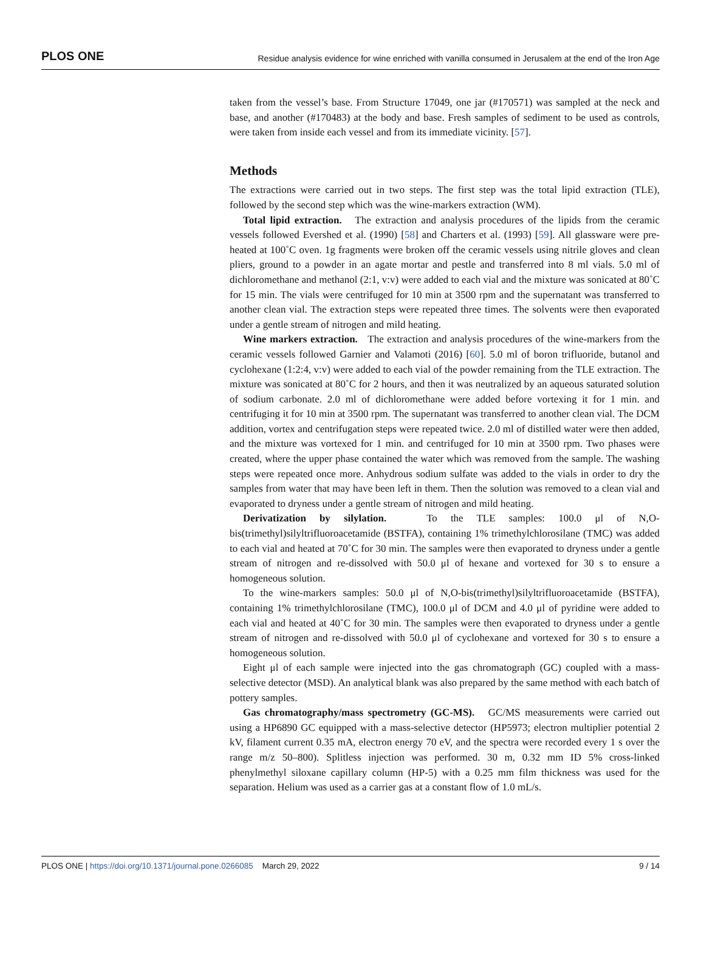PLOS ONE Residue analysis evidence for wine enriched with vanilla consumed in Jerusalem at the end of the Iron Age
taken from the vessel’s base. From Structure 17049, one jar (#170571) was sampled at the neck and base, and another (#170483) at the body and base. Fresh samples of sediment to be used as controls, were taken from inside each vessel and from its immediate vicinity. [57].
Methods
The extractions were carried out in two steps. The first step was the total lipid extraction (TLE), followed by the second step which was the wine-markers extraction (WM).
Total lipid extraction. The extraction and analysis procedures of the lipids from the ceramic vessels followed Evershed et al. (1990) [58] and Charters et al. (1993) [59]. All glassware were pre-heated at 100˚C oven. 1g fragments were broken off the ceramic vessels using nitrile gloves and clean pliers, ground to a powder in an agate mortar and pestle and transferred into 8 ml vials. 5.0 ml of dichloromethane and methanol (2:1, v:v) were added to each vial and the mixture was sonicated at 80˚C for 15 min. The vials were centrifuged for 10 min at 3500 rpm and the supernatant was transferred to another clean vial. The extraction steps were repeated three times. The solvents were then evaporated under a gentle stream of nitrogen and mild heating.
Wine markers extraction. The extraction and analysis procedures of the wine-markers from the ceramic vessels followed Garnier and Valamoti (2016) [60]. 5.0 ml of boron trifluoride, butanol and cyclohexane (1:2:4, v:v) were added to each vial of the powder remaining from the TLE extraction. The mixture was sonicated at 80˚C for 2 hours, and then it was neutralized by an aqueous saturated solution of sodium carbonate. 2.0 ml of dichloromethane were added before vortexing it for 1 min. and centrifuging it for 10 min at 3500 rpm. The supernatant was transferred to another clean vial. The DCM addition, vortex and centrifugation steps were repeated twice. 2.0 ml of distilled water were then added, and the mixture was vortexed for 1 min. and centrifuged for 10 min at 3500 rpm. Two phases were created, where the upper phase contained the water which was removed from the sample. The washing steps were repeated once more. Anhydrous sodium sulfate was added to the vials in order to dry the samples from water that may have been left in them. Then the solution was removed to a clean vial and evaporated to dryness under a gentle stream of nitrogen and mild heating.
Derivatization by silylation. To the TLE samples: 100.0 μl of N,O-bis(trimethyl)silyltrifluoroacetamide (BSTFA), containing 1% trimethylchlorosilane (TMC) was added to each vial and heated at 70˚C for 30 min. The samples were then evaporated to dryness under a gentle stream of nitrogen and re-dissolved with 50.0 μl of hexane and vortexed for 30 s to ensure a homogeneous solution.
To the wine-markers samples: 50.0 μl of N,O-bis(trimethyl)silyltrifluoroacetamide (BSTFA), containing 1% trimethylchlorosilane (TMC), 100.0 μl of DCM and 4.0 μl of pyridine were added to each vial and heated at 40˚C for 30 min. The samples were then evaporated to dryness under a gentle stream of nitrogen and re-dissolved with 50.0 μl of cyclohexane and vortexed for 30 s to ensure a homogeneous solution.
Eight μl of each sample were injected into the gas chromatograph (GC) coupled with a mass-selective detector (MSD). An analytical blank was also prepared by the same method with each batch of pottery samples.
Gas chromatography/mass spectrometry (GC-MS). GC/MS measurements were carried out using a HP6890 GC equipped with a mass-selective detector (HP5973; electron multiplier potential 2 kV, filament current 0.35 mA, electron energy 70 eV, and the spectra were recorded every 1 s over the range m/z 50–800). Splitless injection was performed. 30 m, 0.32 mm ID 5% cross-linked phenylmethyl siloxane capillary column (HP-5) with a 0.25 mm film thickness was used for the separation. Helium was used as a carrier gas at a constant flow of 1.0 mL/s.
PLOS ONE | https://doi.org/10.1371/journal.pone.0266085 March 29, 2022 9 / 14